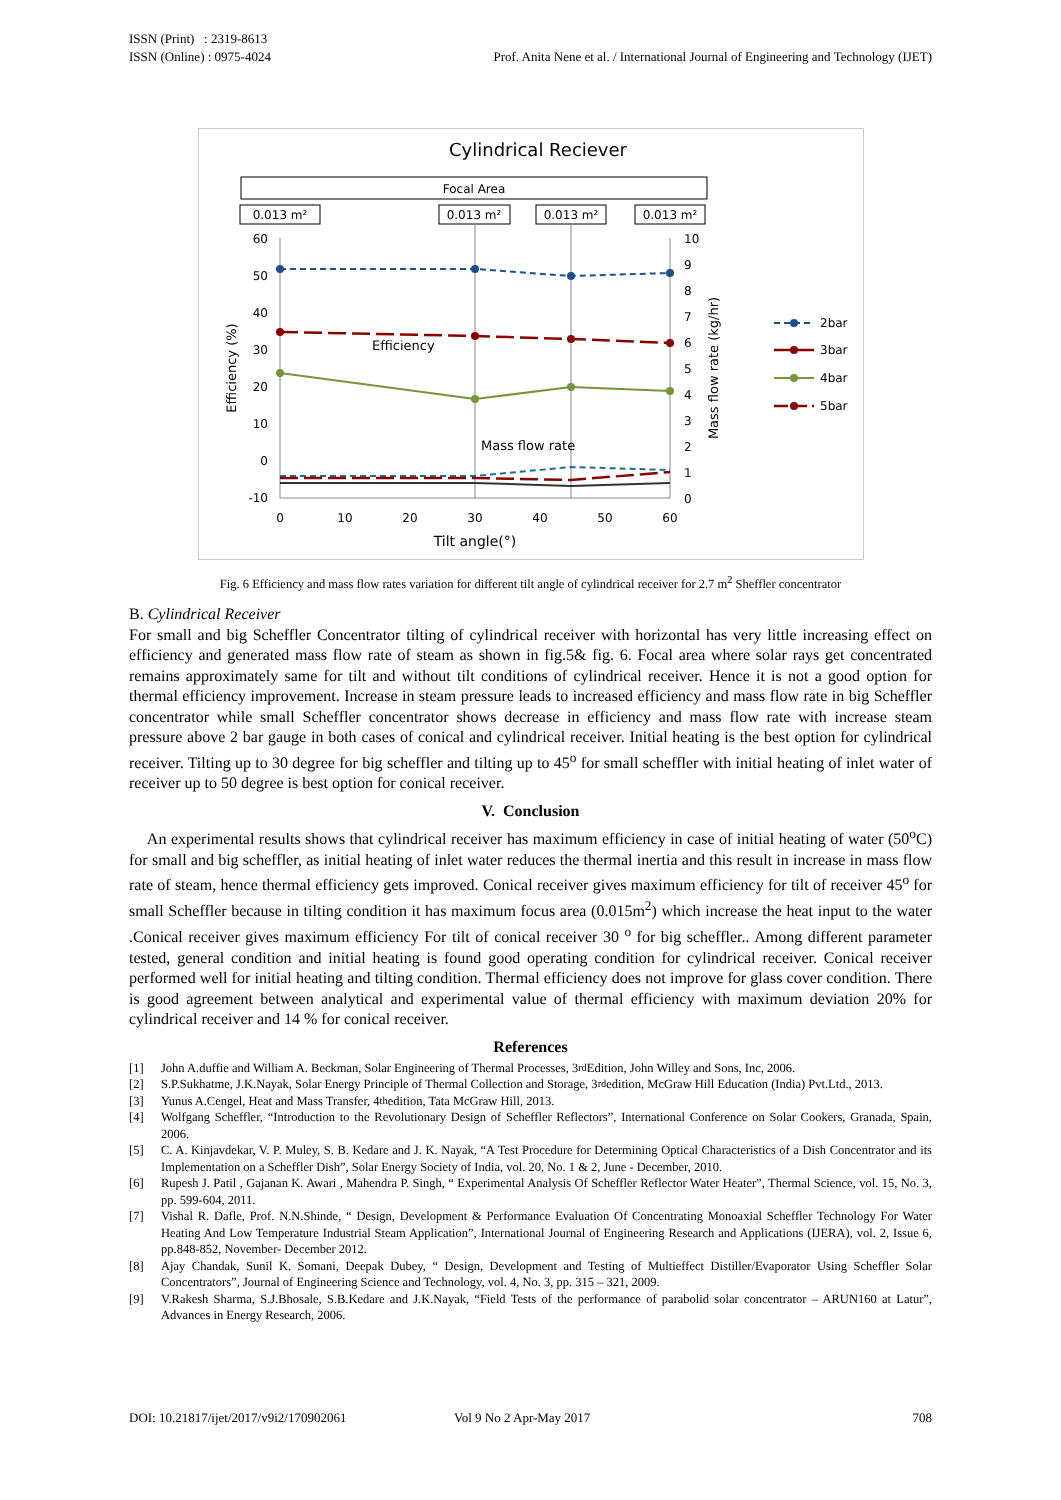ISSN (Print) : 2319-8613
ISSN (Online) : 0975-4024
Prof. Anita Nene et al. / International Journal of Engineering and Technology (IJET)
Cylindrical Reciever
Focal Area
0.013 m²
0.013 m²
0.013 m²
0.013 m²
60
50
40
30
20
10
0
-10
10
9
8
7
6
5
4
3
2
1
0
0
10
20
30
40
50
60
Tilt angle(°)
Efficiency (%)
Mass flow rate (kg/hr)
Efficiency
Mass flow rate
2bar
3bar
4bar
5bar
Fig. 6 Efficiency and mass flow rates variation for different tilt angle of cylindrical receiver for 2.7 m<sup>2</sup> Sheffler concentrator
B. Cylindrical Receiver
For small and big Scheffler Concentrator tilting of cylindrical receiver with horizontal has very little increasing effect on efficiency and generated mass flow rate of steam as shown in fig.5& fig. 6. Focal area where solar rays get concentrated remains approximately same for tilt and without tilt conditions of cylindrical receiver. Hence it is not a good option for thermal efficiency improvement. Increase in steam pressure leads to increased efficiency and mass flow rate in big Scheffler concentrator while small Scheffler concentrator shows decrease in efficiency and mass flow rate with increase steam pressure above 2 bar gauge in both cases of conical and cylindrical receiver. Initial heating is the best option for cylindrical receiver. Tilting up to 30 degree for big scheffler and tilting up to 45<sup>o</sup> for small scheffler with initial heating of inlet water of receiver up to 50 degree is best option for conical receiver.
V. Conclusion
An experimental results shows that cylindrical receiver has maximum efficiency in case of initial heating of water (50<sup>o</sup>C) for small and big scheffler, as initial heating of inlet water reduces the thermal inertia and this result in increase in mass flow rate of steam, hence thermal efficiency gets improved. Conical receiver gives maximum efficiency for tilt of receiver 45<sup>o</sup> for small Scheffler because in tilting condition it has maximum focus area (0.015m<sup>2</sup>) which increase the heat input to the water .Conical receiver gives maximum efficiency For tilt of conical receiver 30 <sup>o</sup> for big scheffler.. Among different parameter tested, general condition and initial heating is found good operating condition for cylindrical receiver. Conical receiver performed well for initial heating and tilting condition. Thermal efficiency does not improve for glass cover condition. There is good agreement between analytical and experimental value of thermal efficiency with maximum deviation 20% for cylindrical receiver and 14 % for conical receiver.
References
[1] John A.duffie and William A. Beckman, Solar Engineering of Thermal Processes, 3<sup>rd</sup> Edition, John Willey and Sons, Inc, 2006.
[2] S.P.Sukhatme, J.K.Nayak, Solar Energy Principle of Thermal Collection and Storage, 3<sup>rd</sup> edition, McGraw Hill Education (India) Pvt.Ltd., 2013.
[3] Yunus A.Cengel, Heat and Mass Transfer, 4<sup>th</sup> edition, Tata McGraw Hill, 2013.
[4] Wolfgang Scheffler, “Introduction to the Revolutionary Design of Scheffler Reflectors”, International Conference on Solar Cookers, Granada, Spain, 2006.
[5] C. A. Kinjavdekar, V. P. Muley, S. B. Kedare and J. K. Nayak, “A Test Procedure for Determining Optical Characteristics of a Dish Concentrator and its Implementation on a Scheffler Dish”, Solar Energy Society of India, vol. 20, No. 1 & 2, June - December, 2010.
[6] Rupesh J. Patil , Gajanan K. Awari , Mahendra P. Singh, “ Experimental Analysis Of Scheffler Reflector Water Heater”, Thermal Science, vol. 15, No. 3, pp. 599-604, 2011.
[7] Vishal R. Dafle, Prof. N.N.Shinde, “ Design, Development & Performance Evaluation Of Concentrating Monoaxial Scheffler Technology For Water Heating And Low Temperature Industrial Steam Application”, International Journal of Engineering Research and Applications (IJERA), vol. 2, Issue 6, pp.848-852, November- December 2012.
[8] Ajay Chandak, Sunil K. Somani, Deepak Dubey, “ Design, Development and Testing of Multieffect Distiller/Evaporator Using Scheffler Solar Concentrators”, Journal of Engineering Science and Technology, vol. 4, No. 3, pp. 315 – 321, 2009.
[9] V.Rakesh Sharma, S.J.Bhosale, S.B.Kedare and J.K.Nayak, “Field Tests of the performance of parabolid solar concentrator – ARUN160 at Latur”, Advances in Energy Research, 2006.
DOI: 10.21817/ijet/2017/v9i2/170902061 Vol 9 No 2 Apr-May 2017 708